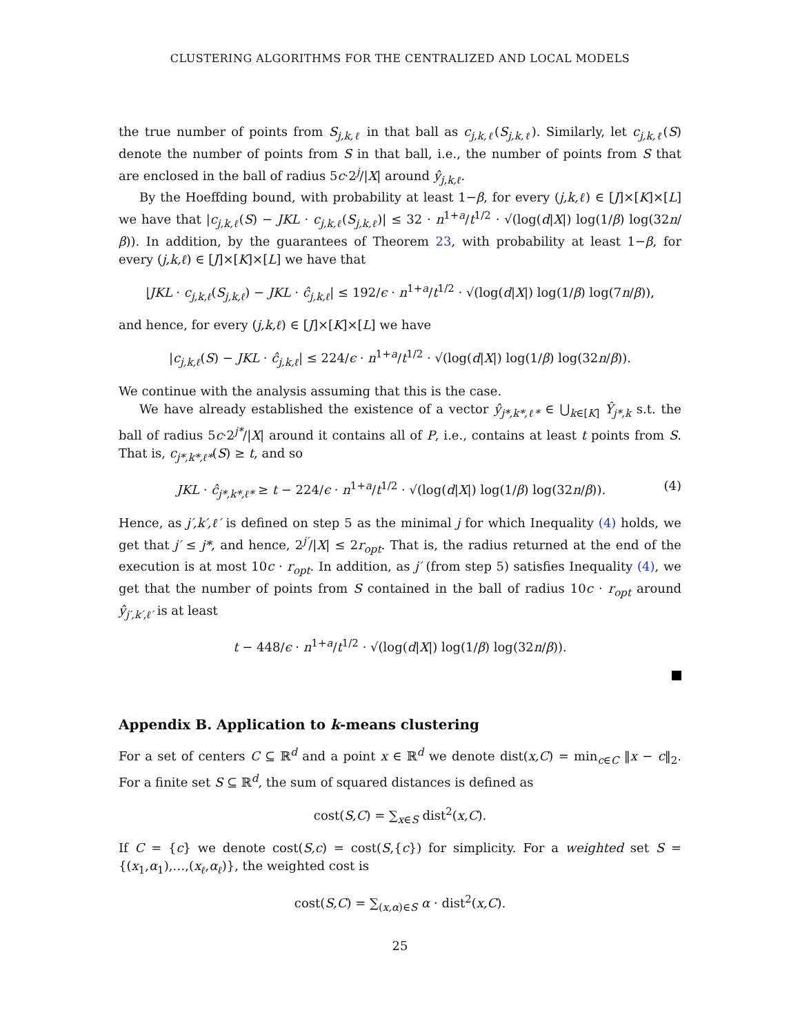CLUSTERING ALGORITHMS FOR THE CENTRALIZED AND LOCAL MODELS
the true number of points from S<sub>j,k,ℓ</sub> in that ball as c<sub>j,k,ℓ</sub>(S<sub>j,k,ℓ</sub>). Similarly, let c<sub>j,k,ℓ</sub>(S) denote the number of points from S in that ball, i.e., the number of points from S that are enclosed in the ball of radius 5c·2<sup>j</sup>/|X| around ŷ<sub>j,k,ℓ</sub>.
By the Hoeffding bound, with probability at least 1−β, for every (j,k,ℓ) ∈ [J]×[K]×[L] we have that |c<sub>j,k,ℓ</sub>(S) − JKL · c<sub>j,k,ℓ</sub>(S<sub>j,k,ℓ</sub>)| ≤ 32 · n<sup>1+a</sup>/t<sup>1/2</sup> · √(log(d|X|) log(1/β) log(32n/β)). In addition, by the guarantees of Theorem 23, with probability at least 1−β, for every (j,k,ℓ) ∈ [J]×[K]×[L] we have that
|JKL · c<sub>j,k,ℓ</sub>(S<sub>j,k,ℓ</sub>) − JKL · ĉ<sub>j,k,ℓ</sub>| ≤ 192/ϵ · n<sup>1+a</sup>/t<sup>1/2</sup> · √(log(d|X|) log(1/β) log(7n/β)),
and hence, for every (j,k,ℓ) ∈ [J]×[K]×[L] we have
|c<sub>j,k,ℓ</sub>(S) − JKL · ĉ<sub>j,k,ℓ</sub>| ≤ 224/ϵ · n<sup>1+a</sup>/t<sup>1/2</sup> · √(log(d|X|) log(1/β) log(32n/β)).
We continue with the analysis assuming that this is the case.
We have already established the existence of a vector ŷ<sub>j*,k*,ℓ*</sub> ∈ ⋃<sub>k∈[K]</sub> Ŷ<sub>j*,k</sub> s.t. the ball of radius 5c·2<sup>j*</sup>/|X| around it contains all of P, i.e., contains at least t points from S. That is, c<sub>j*,k*,ℓ*</sub>(S) ≥ t, and so
JKL · ĉ<sub>j*,k*,ℓ*</sub> ≥ t − 224/ϵ · n<sup>1+a</sup>/t<sup>1/2</sup> · √(log(d|X|) log(1/β) log(32n/β)). (4)
Hence, as j′,k′,ℓ′ is defined on step 5 as the minimal j for which Inequality (4) holds, we get that j′ ≤ j*, and hence, 2<sup>j′</sup>/|X| ≤ 2r<sub>opt</sub>. That is, the radius returned at the end of the execution is at most 10c · r<sub>opt</sub>. In addition, as j′ (from step 5) satisfies Inequality (4), we get that the number of points from S contained in the ball of radius 10c · r<sub>opt</sub> around ŷ<sub>j′,k′,ℓ′</sub> is at least
t − 448/ϵ · n<sup>1+a</sup>/t<sup>1/2</sup> · √(log(d|X|) log(1/β) log(32n/β)).
Appendix B. Application to k-means clustering
For a set of centers C ⊆ ℝ<sup>d</sup> and a point x ∈ ℝ<sup>d</sup> we denote dist(x,C) = min<sub>c∈C</sub> ‖x − c‖<sub>2</sub>. For a finite set S ⊆ ℝ<sup>d</sup>, the sum of squared distances is defined as
cost(S,C) = ∑<sub>x∈S</sub> dist<sup>2</sup>(x,C).
If C = {c} we denote cost(S,c) = cost(S,{c}) for simplicity. For a weighted set S = {(x<sub>1</sub>,α<sub>1</sub>),…,(x<sub>ℓ</sub>,α<sub>ℓ</sub>)}, the weighted cost is
cost(S,C) = ∑<sub>(x,α)∈S</sub> α · dist<sup>2</sup>(x,C).
25